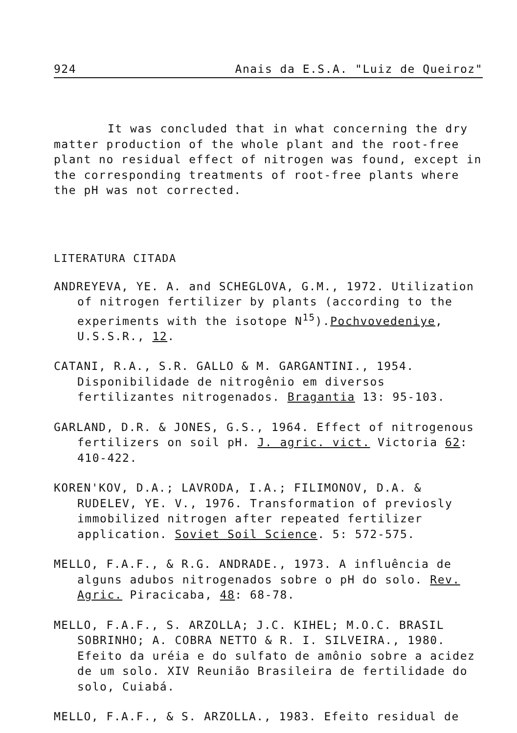924 Anais da E.S.A. "Luiz de Queiroz"
It was concluded that in what concerning the dry matter production of the whole plant and the root-free plant no residual effect of nitrogen was found, except in the corresponding treatments of root-free plants where the pH was not corrected.
LITERATURA CITADA
ANDREYEVA, YE. A. and SCHEGLOVA, G.M., 1972. Utilization of nitrogen fertilizer by plants (according to the experiments with the isotope N<sup>15</sup>).Pochvovedeniye, U.S.S.R., 12.
CATANI, R.A., S.R. GALLO & M. GARGANTINI., 1954. Disponibilidade de nitrogênio em diversos fertilizantes nitrogenados. Bragantia 13: 95-103.
GARLAND, D.R. & JONES, G.S., 1964. Effect of nitrogenous fertilizers on soil pH. J. agric. vict. Victoria 62: 410-422.
KOREN'KOV, D.A.; LAVRODA, I.A.; FILIMONOV, D.A. & RUDELEV, YE. V., 1976. Transformation of previosly immobilized nitrogen after repeated fertilizer application. Soviet Soil Science. 5: 572-575.
MELLO, F.A.F., & R.G. ANDRADE., 1973. A influência de alguns adubos nitrogenados sobre o pH do solo. Rev. Agric. Piracicaba, 48: 68-78.
MELLO, F.A.F., S. ARZOLLA; J.C. KIHEL; M.O.C. BRASIL SOBRINHO; A. COBRA NETTO & R. I. SILVEIRA., 1980. Efeito da uréia e do sulfato de amônio sobre a acidez de um solo. XIV Reunião Brasileira de fertilidade do solo, Cuiabá.
MELLO, F.A.F., & S. ARZOLLA., 1983. Efeito residual de